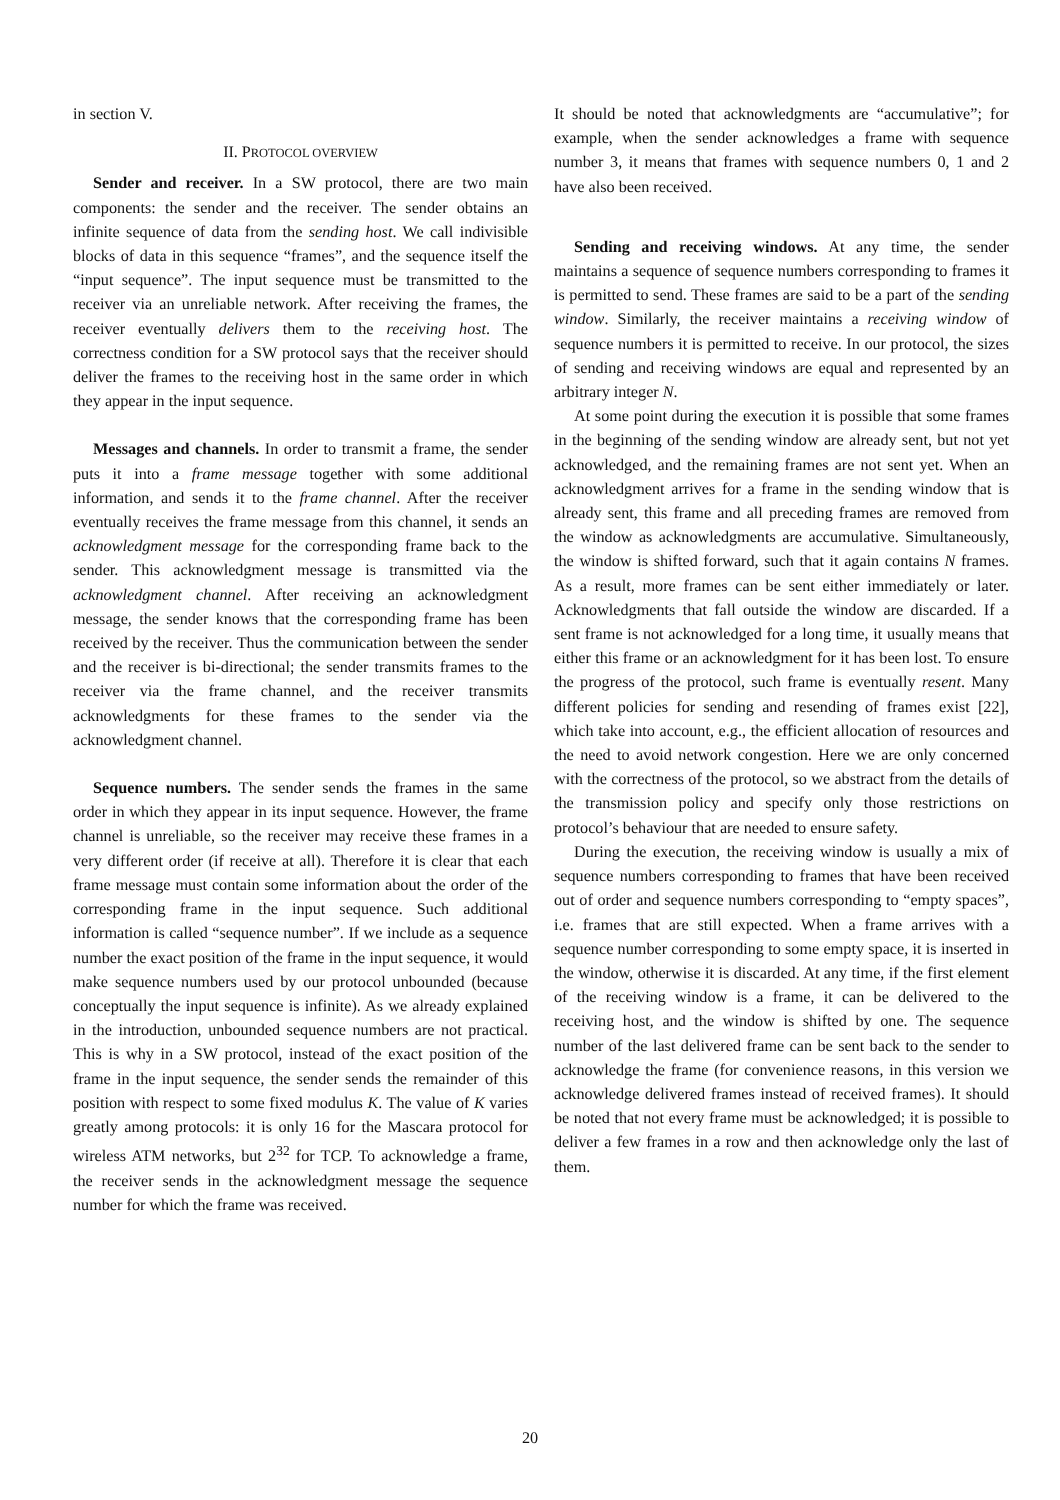in section V.
II. PROTOCOL OVERVIEW
Sender and receiver. In a SW protocol, there are two main components: the sender and the receiver. The sender obtains an infinite sequence of data from the sending host. We call indivisible blocks of data in this sequence “frames”, and the sequence itself the “input sequence”. The input sequence must be transmitted to the receiver via an unreliable network. After receiving the frames, the receiver eventually delivers them to the receiving host. The correctness condition for a SW protocol says that the receiver should deliver the frames to the receiving host in the same order in which they appear in the input sequence.
Messages and channels. In order to transmit a frame, the sender puts it into a frame message together with some additional information, and sends it to the frame channel. After the receiver eventually receives the frame message from this channel, it sends an acknowledgment message for the corresponding frame back to the sender. This acknowledgment message is transmitted via the acknowledgment channel. After receiving an acknowledgment message, the sender knows that the corresponding frame has been received by the receiver. Thus the communication between the sender and the receiver is bi-directional; the sender transmits frames to the receiver via the frame channel, and the receiver transmits acknowledgments for these frames to the sender via the acknowledgment channel.
Sequence numbers. The sender sends the frames in the same order in which they appear in its input sequence. However, the frame channel is unreliable, so the receiver may receive these frames in a very different order (if receive at all). Therefore it is clear that each frame message must contain some information about the order of the corresponding frame in the input sequence. Such additional information is called “sequence number”. If we include as a sequence number the exact position of the frame in the input sequence, it would make sequence numbers used by our protocol unbounded (because conceptually the input sequence is infinite). As we already explained in the introduction, unbounded sequence numbers are not practical. This is why in a SW protocol, instead of the exact position of the frame in the input sequence, the sender sends the remainder of this position with respect to some fixed modulus K. The value of K varies greatly among protocols: it is only 16 for the Mascara protocol for wireless ATM networks, but 2<sup>32</sup> for TCP. To acknowledge a frame, the receiver sends in the acknowledgment message the sequence number for which the frame was received.
It should be noted that acknowledgments are “accumulative”; for example, when the sender acknowledges a frame with sequence number 3, it means that frames with sequence numbers 0, 1 and 2 have also been received.
Sending and receiving windows. At any time, the sender maintains a sequence of sequence numbers corresponding to frames it is permitted to send. These frames are said to be a part of the sending window. Similarly, the receiver maintains a receiving window of sequence numbers it is permitted to receive. In our protocol, the sizes of sending and receiving windows are equal and represented by an arbitrary integer N.
At some point during the execution it is possible that some frames in the beginning of the sending window are already sent, but not yet acknowledged, and the remaining frames are not sent yet. When an acknowledgment arrives for a frame in the sending window that is already sent, this frame and all preceding frames are removed from the window as acknowledgments are accumulative. Simultaneously, the window is shifted forward, such that it again contains N frames. As a result, more frames can be sent either immediately or later. Acknowledgments that fall outside the window are discarded. If a sent frame is not acknowledged for a long time, it usually means that either this frame or an acknowledgment for it has been lost. To ensure the progress of the protocol, such frame is eventually resent. Many different policies for sending and resending of frames exist [22], which take into account, e.g., the efficient allocation of resources and the need to avoid network congestion. Here we are only concerned with the correctness of the protocol, so we abstract from the details of the transmission policy and specify only those restrictions on protocol’s behaviour that are needed to ensure safety.
During the execution, the receiving window is usually a mix of sequence numbers corresponding to frames that have been received out of order and sequence numbers corresponding to “empty spaces”, i.e. frames that are still expected. When a frame arrives with a sequence number corresponding to some empty space, it is inserted in the window, otherwise it is discarded. At any time, if the first element of the receiving window is a frame, it can be delivered to the receiving host, and the window is shifted by one. The sequence number of the last delivered frame can be sent back to the sender to acknowledge the frame (for convenience reasons, in this version we acknowledge delivered frames instead of received frames). It should be noted that not every frame must be acknowledged; it is possible to deliver a few frames in a row and then acknowledge only the last of them.
20